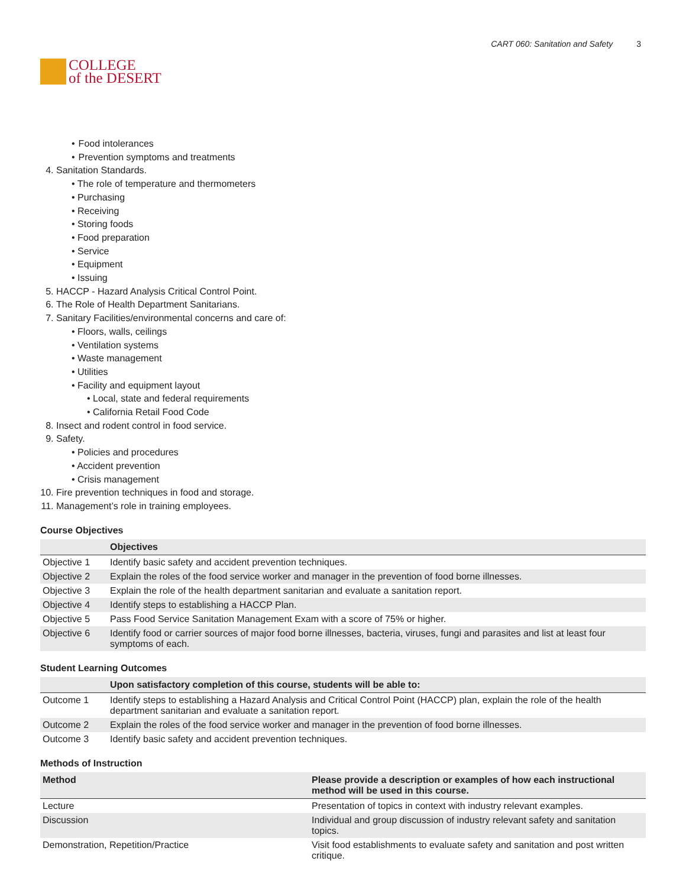COLLEGE
of the DESERT
CART 060: Sanitation and Safety 3
• Food intolerances
• Prevention symptoms and treatments
4. Sanitation Standards.
• The role of temperature and thermometers
• Purchasing
• Receiving
• Storing foods
• Food preparation
• Service
• Equipment
• Issuing
5. HACCP - Hazard Analysis Critical Control Point.
6. The Role of Health Department Sanitarians.
7. Sanitary Facilities/environmental concerns and care of:
• Floors, walls, ceilings
• Ventilation systems
• Waste management
• Utilities
• Facility and equipment layout
• Local, state and federal requirements
• California Retail Food Code
8. Insect and rodent control in food service.
9. Safety.
• Policies and procedures
• Accident prevention
• Crisis management
10. Fire prevention techniques in food and storage.
11. Management’s role in training employees.
Course Objectives
| | Objectives |
| --- | --- |
| Objective 1 | Identify basic safety and accident prevention techniques. |
| Objective 2 | Explain the roles of the food service worker and manager in the prevention of food borne illnesses. |
| Objective 3 | Explain the role of the health department sanitarian and evaluate a sanitation report. |
| Objective 4 | Identify steps to establishing a HACCP Plan. |
| Objective 5 | Pass Food Service Sanitation Management Exam with a score of 75% or higher. |
| Objective 6 | Identify food or carrier sources of major food borne illnesses, bacteria, viruses, fungi and parasites and list at least four symptoms of each. |
Student Learning Outcomes
| | Upon satisfactory completion of this course, students will be able to: |
| --- | --- |
| Outcome 1 | Identify steps to establishing a Hazard Analysis and Critical Control Point (HACCP) plan, explain the role of the health department sanitarian and evaluate a sanitation report. |
| Outcome 2 | Explain the roles of the food service worker and manager in the prevention of food borne illnesses. |
| Outcome 3 | Identify basic safety and accident prevention techniques. |
Methods of Instruction
| Method | Please provide a description or examples of how each instructional method will be used in this course. |
| --- | --- |
| Lecture | Presentation of topics in context with industry relevant examples. |
| Discussion | Individual and group discussion of industry relevant safety and sanitation topics. |
| Demonstration, Repetition/Practice | Visit food establishments to evaluate safety and sanitation and post written critique. |